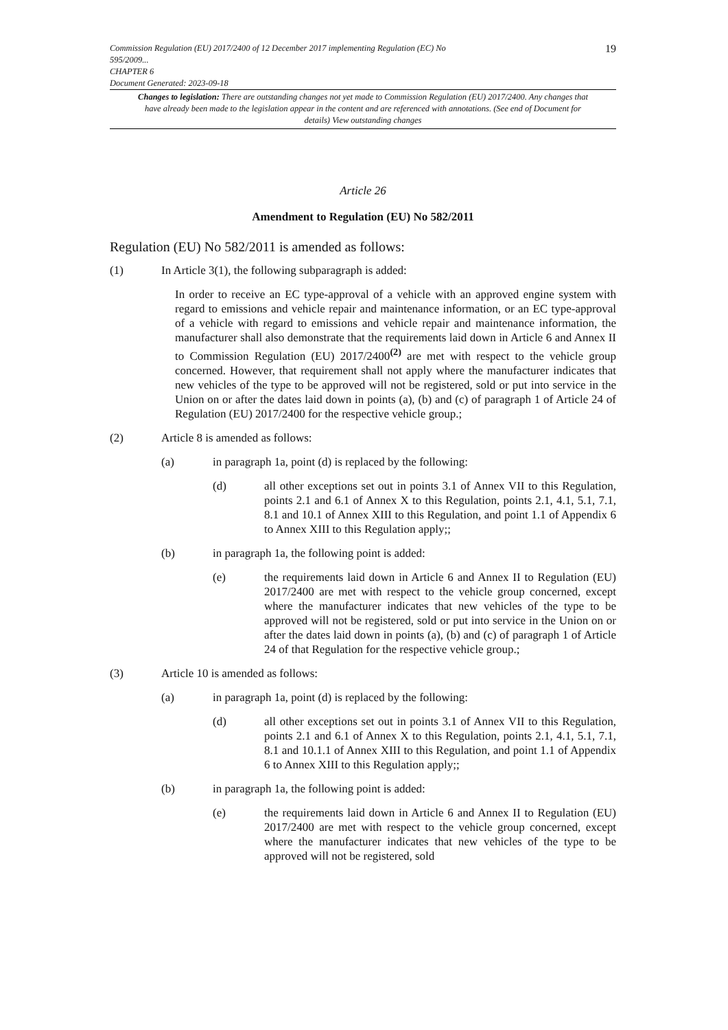Commission Regulation (EU) 2017/2400 of 12 December 2017 implementing Regulation (EC) No
595/2009...
CHAPTER 6
Document Generated: 2023-09-18
19
Changes to legislation: There are outstanding changes not yet made to Commission Regulation (EU) 2017/2400. Any changes that have already been made to the legislation appear in the content and are referenced with annotations. (See end of Document for details) View outstanding changes
Article 26
Amendment to Regulation (EU) No 582/2011
Regulation (EU) No 582/2011 is amended as follows:
(1) In Article 3(1), the following subparagraph is added:
In order to receive an EC type-approval of a vehicle with an approved engine system with regard to emissions and vehicle repair and maintenance information, or an EC type-approval of a vehicle with regard to emissions and vehicle repair and maintenance information, the manufacturer shall also demonstrate that the requirements laid down in Article 6 and Annex II to Commission Regulation (EU) 2017/2400<sup>(2)</sup> are met with respect to the vehicle group concerned. However, that requirement shall not apply where the manufacturer indicates that new vehicles of the type to be approved will not be registered, sold or put into service in the Union on or after the dates laid down in points (a), (b) and (c) of paragraph 1 of Article 24 of Regulation (EU) 2017/2400 for the respective vehicle group.;
(2) Article 8 is amended as follows:
(a) in paragraph 1a, point (d) is replaced by the following:
(d)
all other exceptions set out in points 3.1 of Annex VII to this Regulation, points 2.1 and 6.1 of Annex X to this Regulation, points 2.1, 4.1, 5.1, 7.1, 8.1 and 10.1 of Annex XIII to this Regulation, and point 1.1 of Appendix 6 to Annex XIII to this Regulation apply;;
(b) in paragraph 1a, the following point is added:
(e)
the requirements laid down in Article 6 and Annex II to Regulation (EU) 2017/2400 are met with respect to the vehicle group concerned, except where the manufacturer indicates that new vehicles of the type to be approved will not be registered, sold or put into service in the Union on or after the dates laid down in points (a), (b) and (c) of paragraph 1 of Article 24 of that Regulation for the respective vehicle group.;
(3) Article 10 is amended as follows:
(a) in paragraph 1a, point (d) is replaced by the following:
(d)
all other exceptions set out in points 3.1 of Annex VII to this Regulation, points 2.1 and 6.1 of Annex X to this Regulation, points 2.1, 4.1, 5.1, 7.1, 8.1 and 10.1.1 of Annex XIII to this Regulation, and point 1.1 of Appendix 6 to Annex XIII to this Regulation apply;;
(b) in paragraph 1a, the following point is added:
(e)
the requirements laid down in Article 6 and Annex II to Regulation (EU) 2017/2400 are met with respect to the vehicle group concerned, except where the manufacturer indicates that new vehicles of the type to be approved will not be registered, sold